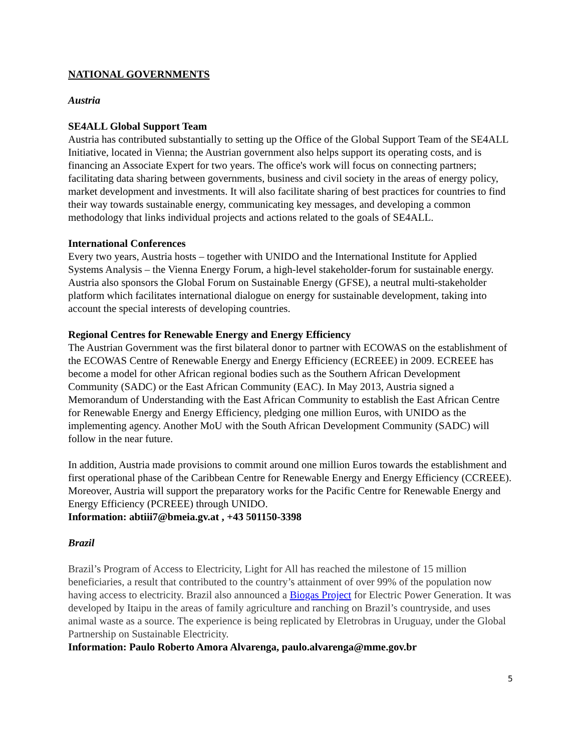NATIONAL GOVERNMENTS
Austria
SE4ALL Global Support Team
Austria has contributed substantially to setting up the Office of the Global Support Team of the SE4ALL Initiative, located in Vienna; the Austrian government also helps support its operating costs, and is financing an Associate Expert for two years. The office's work will focus on connecting partners; facilitating data sharing between governments, business and civil society in the areas of energy policy, market development and investments. It will also facilitate sharing of best practices for countries to find their way towards sustainable energy, communicating key messages, and developing a common methodology that links individual projects and actions related to the goals of SE4ALL.
International Conferences
Every two years, Austria hosts – together with UNIDO and the International Institute for Applied Systems Analysis – the Vienna Energy Forum, a high-level stakeholder-forum for sustainable energy. Austria also sponsors the Global Forum on Sustainable Energy (GFSE), a neutral multi-stakeholder platform which facilitates international dialogue on energy for sustainable development, taking into account the special interests of developing countries.
Regional Centres for Renewable Energy and Energy Efficiency
The Austrian Government was the first bilateral donor to partner with ECOWAS on the establishment of the ECOWAS Centre of Renewable Energy and Energy Efficiency (ECREEE) in 2009. ECREEE has become a model for other African regional bodies such as the Southern African Development Community (SADC) or the East African Community (EAC). In May 2013, Austria signed a Memorandum of Understanding with the East African Community to establish the East African Centre for Renewable Energy and Energy Efficiency, pledging one million Euros, with UNIDO as the implementing agency. Another MoU with the South African Development Community (SADC) will follow in the near future.
In addition, Austria made provisions to commit around one million Euros towards the establishment and first operational phase of the Caribbean Centre for Renewable Energy and Energy Efficiency (CCREEE). Moreover, Austria will support the preparatory works for the Pacific Centre for Renewable Energy and Energy Efficiency (PCREEE) through UNIDO.
Information: abtiii7@bmeia.gv.at , +43 501150-3398
Brazil
Brazil’s Program of Access to Electricity, Light for All has reached the milestone of 15 million beneficiaries, a result that contributed to the country’s attainment of over 99% of the population now having access to electricity. Brazil also announced a Biogas Project for Electric Power Generation. It was developed by Itaipu in the areas of family agriculture and ranching on Brazil’s countryside, and uses animal waste as a source. The experience is being replicated by Eletrobras in Uruguay, under the Global Partnership on Sustainable Electricity.
Information: Paulo Roberto Amora Alvarenga, paulo.alvarenga@mme.gov.br
5